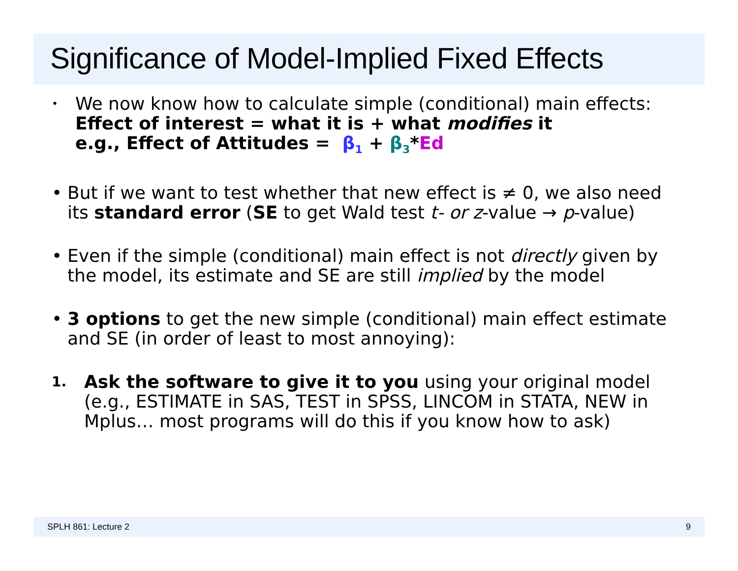Significance of Model-Implied Fixed Effects
•
We now know how to calculate simple (conditional) main effects:
Effect of interest = what it is + what modifies it
e.g., Effect of Attitudes = β<sub>1</sub> + β<sub>3</sub>*Ed
• But if we want to test whether that new effect is ≠ 0, we also need its standard error (SE to get Wald test t- or z-value → p-value)
• Even if the simple (conditional) main effect is not directly given by the model, its estimate and SE are still implied by the model
• 3 options to get the new simple (conditional) main effect estimate and SE (in order of least to most annoying):
1.
Ask the software to give it to you using your original model (e.g., ESTIMATE in SAS, TEST in SPSS, LINCOM in STATA, NEW in Mplus… most programs will do this if you know how to ask)
SPLH 861: Lecture 2 9